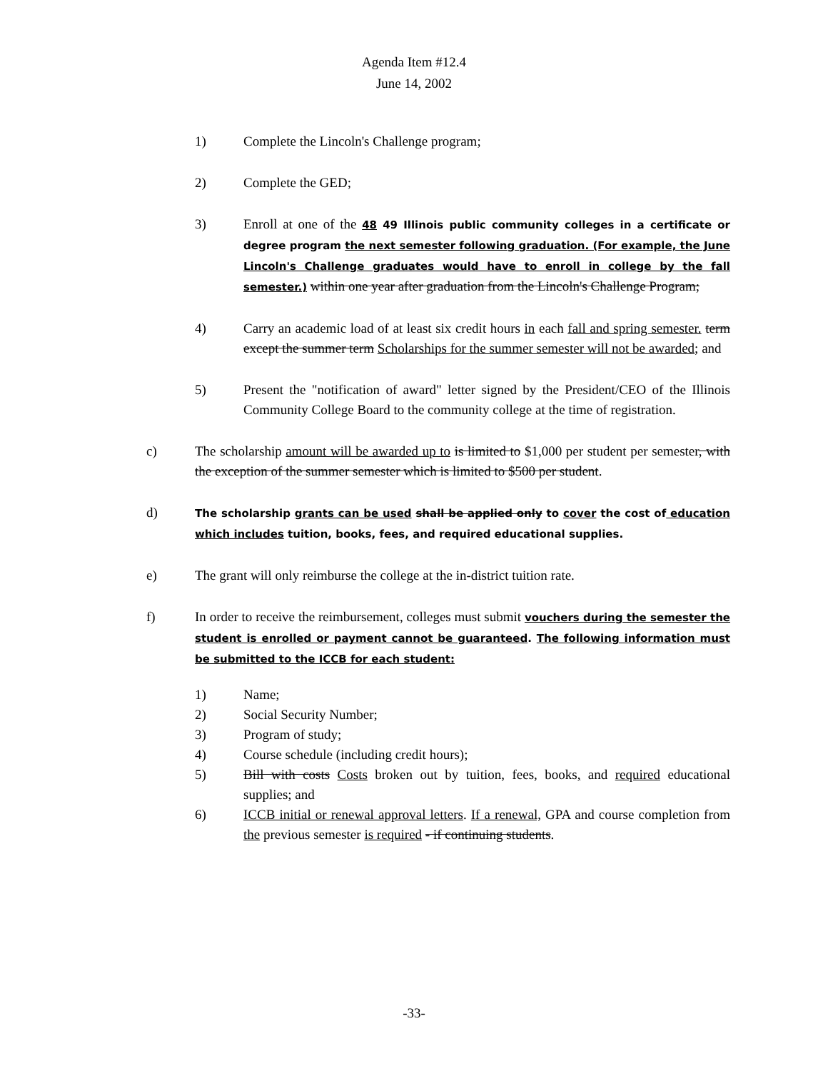Agenda Item #12.4
June 14, 2002
1) Complete the Lincoln's Challenge program;
2) Complete the GED;
3) Enroll at one of the 48 49 Illinois public community colleges in a certificate or degree program the next semester following graduation. (For example, the June Lincoln's Challenge graduates would have to enroll in college by the fall semester.) within one year after graduation from the Lincoln's Challenge Program;
4) Carry an academic load of at least six credit hours in each fall and spring semester. term except the summer term Scholarships for the summer semester will not be awarded; and
5) Present the "notification of award" letter signed by the President/CEO of the Illinois Community College Board to the community college at the time of registration.
c) The scholarship amount will be awarded up to is limited to $1,000 per student per semester, with the exception of the summer semester which is limited to $500 per student.
d) The scholarship grants can be used shall be applied only to cover the cost of education which includes tuition, books, fees, and required educational supplies.
e) The grant will only reimburse the college at the in-district tuition rate.
f) In order to receive the reimbursement, colleges must submit vouchers during the semester the student is enrolled or payment cannot be guaranteed. The following information must be submitted to the ICCB for each student:
1) Name;
2) Social Security Number;
3) Program of study;
4) Course schedule (including credit hours);
5) Bill with costs Costs broken out by tuition, fees, books, and required educational supplies; and
6) ICCB initial or renewal approval letters. If a renewal, GPA and course completion from the previous semester is required - if continuing students.
-33-